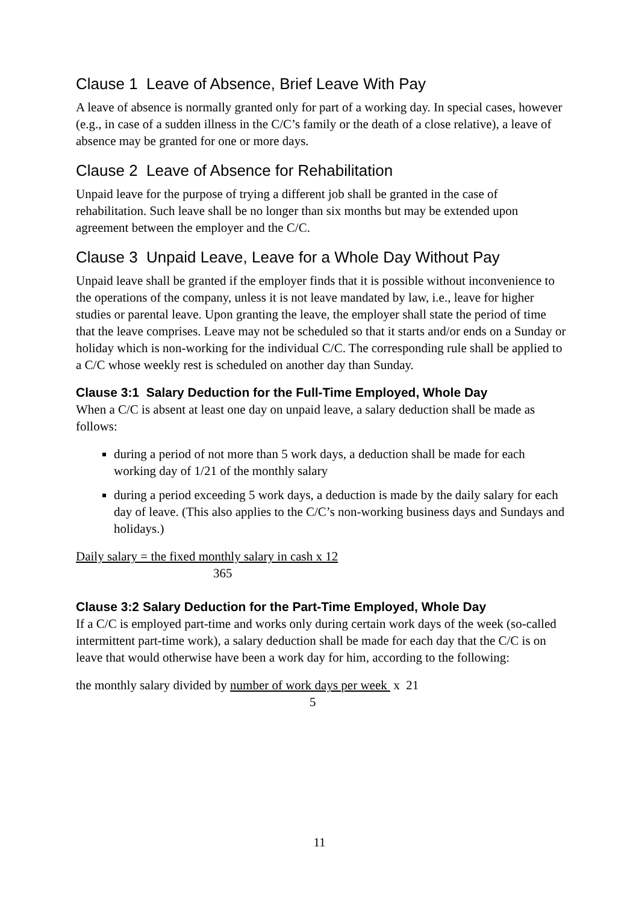Clause 1 Leave of Absence, Brief Leave With Pay
A leave of absence is normally granted only for part of a working day. In special cases, however (e.g., in case of a sudden illness in the C/C’s family or the death of a close relative), a leave of absence may be granted for one or more days.
Clause 2 Leave of Absence for Rehabilitation
Unpaid leave for the purpose of trying a different job shall be granted in the case of rehabilitation. Such leave shall be no longer than six months but may be extended upon agreement between the employer and the C/C.
Clause 3 Unpaid Leave, Leave for a Whole Day Without Pay
Unpaid leave shall be granted if the employer finds that it is possible without inconvenience to the operations of the company, unless it is not leave mandated by law, i.e., leave for higher studies or parental leave. Upon granting the leave, the employer shall state the period of time that the leave comprises. Leave may not be scheduled so that it starts and/or ends on a Sunday or holiday which is non-working for the individual C/C. The corresponding rule shall be applied to a C/C whose weekly rest is scheduled on another day than Sunday.
Clause 3:1 Salary Deduction for the Full-Time Employed, Whole Day
When a C/C is absent at least one day on unpaid leave, a salary deduction shall be made as follows:
during a period of not more than 5 work days, a deduction shall be made for each working day of 1/21 of the monthly salary
during a period exceeding 5 work days, a deduction is made by the daily salary for each day of leave. (This also applies to the C/C’s non-working business days and Sundays and holidays.)
Daily salary = the fixed monthly salary in cash x 12
365
Clause 3:2 Salary Deduction for the Part-Time Employed, Whole Day
If a C/C is employed part-time and works only during certain work days of the week (so-called intermittent part-time work), a salary deduction shall be made for each day that the C/C is on leave that would otherwise have been a work day for him, according to the following:
the monthly salary divided by number of work days per week x 21
5
11